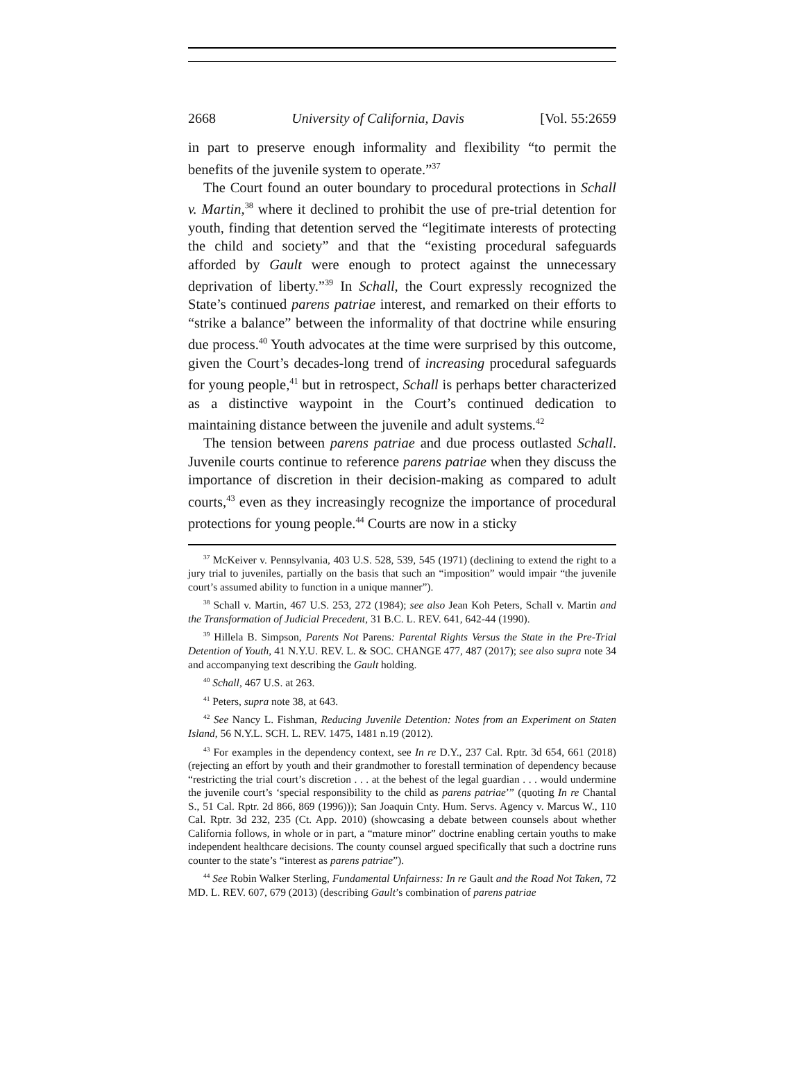2668 University of California, Davis [Vol. 55:2659
in part to preserve enough informality and flexibility “to permit the benefits of the juvenile system to operate.”<sup>37</sup>
The Court found an outer boundary to procedural protections in Schall v. Martin,<sup>38</sup> where it declined to prohibit the use of pre-trial detention for youth, finding that detention served the “legitimate interests of protecting the child and society” and that the “existing procedural safeguards afforded by Gault were enough to protect against the unnecessary deprivation of liberty.”<sup>39</sup> In Schall, the Court expressly recognized the State’s continued parens patriae interest, and remarked on their efforts to “strike a balance” between the informality of that doctrine while ensuring due process.<sup>40</sup> Youth advocates at the time were surprised by this outcome, given the Court’s decades-long trend of increasing procedural safeguards for young people,<sup>41</sup> but in retrospect, Schall is perhaps better characterized as a distinctive waypoint in the Court’s continued dedication to maintaining distance between the juvenile and adult systems.<sup>42</sup>
The tension between parens patriae and due process outlasted Schall. Juvenile courts continue to reference parens patriae when they discuss the importance of discretion in their decision-making as compared to adult courts,<sup>43</sup> even as they increasingly recognize the importance of procedural protections for young people.<sup>44</sup> Courts are now in a sticky
<sup>37</sup> McKeiver v. Pennsylvania, 403 U.S. 528, 539, 545 (1971) (declining to extend the right to a jury trial to juveniles, partially on the basis that such an “imposition” would impair “the juvenile court’s assumed ability to function in a unique manner”).
<sup>38</sup> Schall v. Martin, 467 U.S. 253, 272 (1984); see also Jean Koh Peters, Schall v. Martin and the Transformation of Judicial Precedent, 31 B.C. L. REV. 641, 642-44 (1990).
<sup>39</sup> Hillela B. Simpson, Parents Not Parens: Parental Rights Versus the State in the Pre-Trial Detention of Youth, 41 N.Y.U. REV. L. & SOC. CHANGE 477, 487 (2017); see also supra note 34 and accompanying text describing the Gault holding.
<sup>40</sup> Schall, 467 U.S. at 263.
<sup>41</sup> Peters, supra note 38, at 643.
<sup>42</sup> See Nancy L. Fishman, Reducing Juvenile Detention: Notes from an Experiment on Staten Island, 56 N.Y.L. SCH. L. REV. 1475, 1481 n.19 (2012).
<sup>43</sup> For examples in the dependency context, see In re D.Y., 237 Cal. Rptr. 3d 654, 661 (2018) (rejecting an effort by youth and their grandmother to forestall termination of dependency because “restricting the trial court’s discretion . . . at the behest of the legal guardian . . . would undermine the juvenile court’s ‘special responsibility to the child as parens patriae’” (quoting In re Chantal S., 51 Cal. Rptr. 2d 866, 869 (1996))); San Joaquin Cnty. Hum. Servs. Agency v. Marcus W., 110 Cal. Rptr. 3d 232, 235 (Ct. App. 2010) (showcasing a debate between counsels about whether California follows, in whole or in part, a “mature minor” doctrine enabling certain youths to make independent healthcare decisions. The county counsel argued specifically that such a doctrine runs counter to the state’s “interest as parens patriae”).
<sup>44</sup> See Robin Walker Sterling, Fundamental Unfairness: In re Gault and the Road Not Taken, 72 MD. L. REV. 607, 679 (2013) (describing Gault’s combination of parens patriae